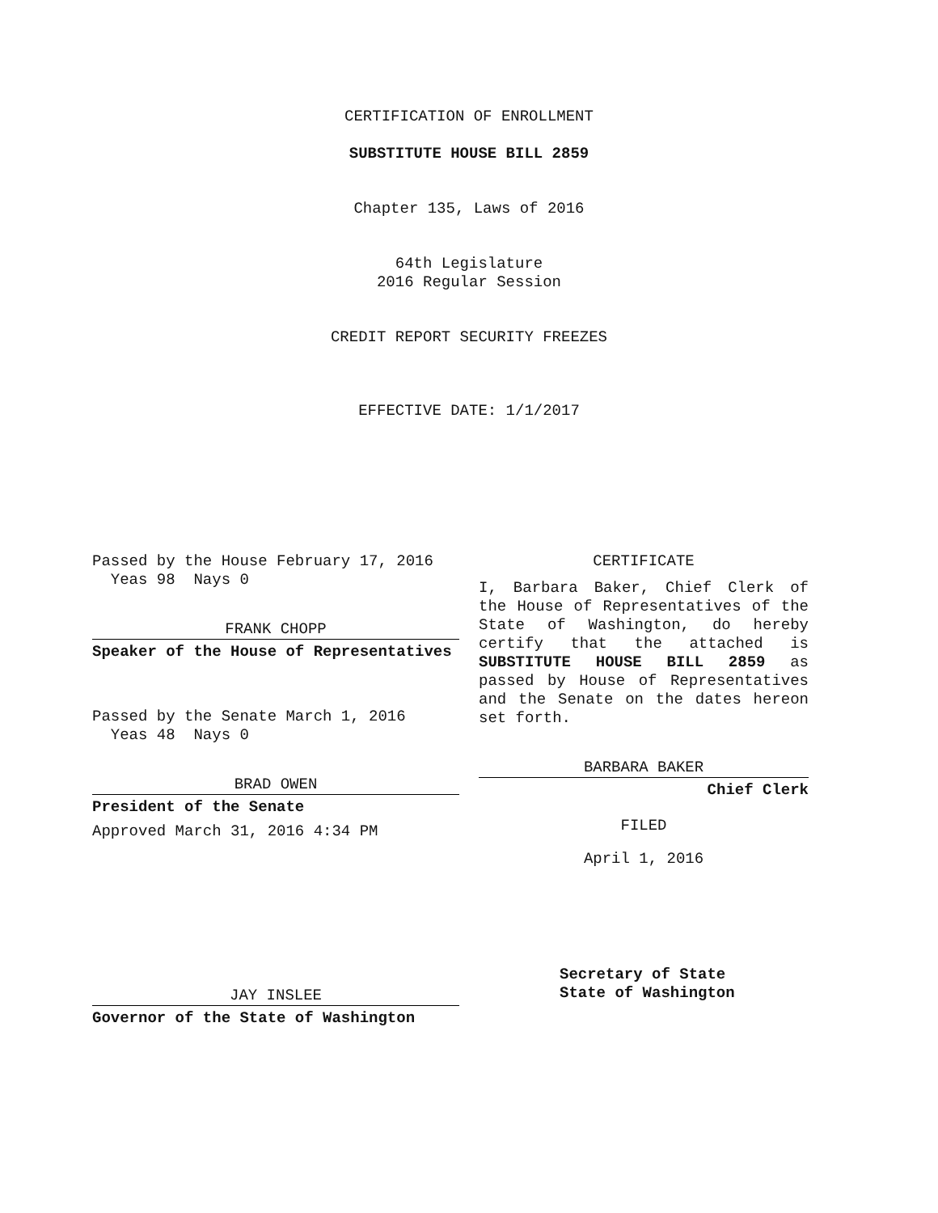CERTIFICATION OF ENROLLMENT
SUBSTITUTE HOUSE BILL 2859
Chapter 135, Laws of 2016
64th Legislature
2016 Regular Session
CREDIT REPORT SECURITY FREEZES
EFFECTIVE DATE: 1/1/2017
Passed by the House February 17, 2016
Yeas 98 Nays 0
FRANK CHOPP
Speaker of the House of Representatives
Passed by the Senate March 1, 2016
Yeas 48 Nays 0
BRAD OWEN
President of the Senate
Approved March 31, 2016 4:34 PM
JAY INSLEE
Governor of the State of Washington
CERTIFICATE
I, Barbara Baker, Chief Clerk of the House of Representatives of the State of Washington, do hereby certify that the attached is SUBSTITUTE HOUSE BILL 2859 as passed by House of Representatives and the Senate on the dates hereon set forth.
BARBARA BAKER
Chief Clerk
FILED
April 1, 2016
Secretary of State
State of Washington